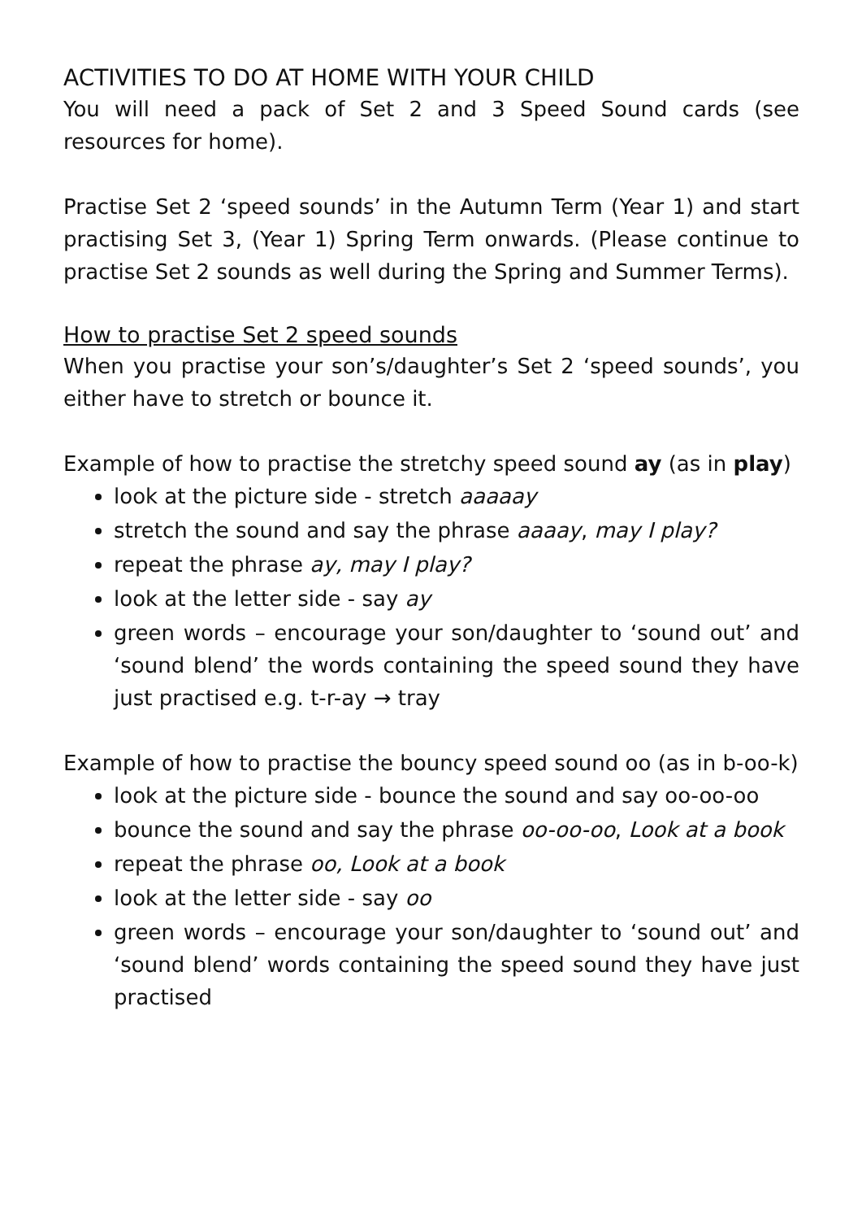ACTIVITIES TO DO AT HOME WITH YOUR CHILD
You will need a pack of Set 2 and 3 Speed Sound cards (see resources for home).
Practise Set 2 ‘speed sounds’ in the Autumn Term (Year 1) and start practising Set 3, (Year 1) Spring Term onwards. (Please continue to practise Set 2 sounds as well during the Spring and Summer Terms).
How to practise Set 2 speed sounds
When you practise your son’s/daughter’s Set 2 ‘speed sounds’, you either have to stretch or bounce it.
Example of how to practise the stretchy speed sound ay (as in play)
look at the picture side - stretch aaaaay
stretch the sound and say the phrase aaaay, may I play?
repeat the phrase ay, may I play?
look at the letter side - say ay
green words – encourage your son/daughter to ‘sound out’ and ‘sound blend’ the words containing the speed sound they have just practised e.g. t-r-ay → tray
Example of how to practise the bouncy speed sound oo (as in b-oo-k)
look at the picture side - bounce the sound and say oo-oo-oo
bounce the sound and say the phrase oo-oo-oo, Look at a book
repeat the phrase oo, Look at a book
look at the letter side - say oo
green words – encourage your son/daughter to ‘sound out’ and ‘sound blend’ words containing the speed sound they have just practised